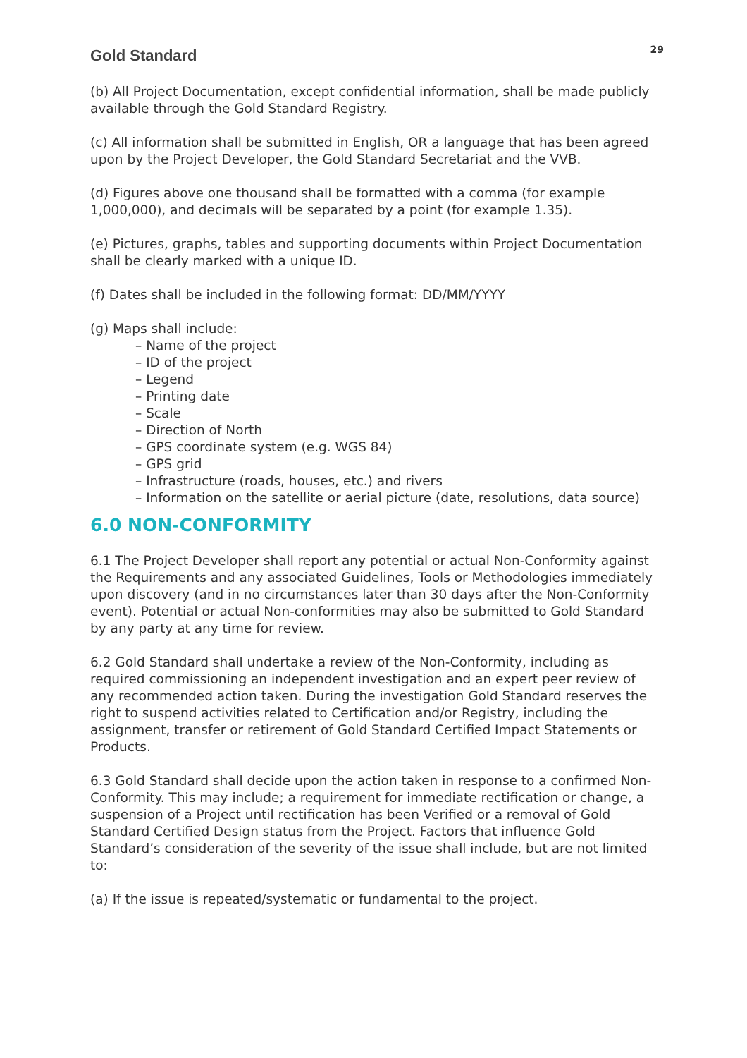Gold Standard
29
(b) All Project Documentation, except confidential information, shall be made publicly available through the Gold Standard Registry.
(c) All information shall be submitted in English, OR a language that has been agreed upon by the Project Developer, the Gold Standard Secretariat and the VVB.
(d) Figures above one thousand shall be formatted with a comma (for example 1,000,000), and decimals will be separated by a point (for example 1.35).
(e) Pictures, graphs, tables and supporting documents within Project Documentation shall be clearly marked with a unique ID.
(f) Dates shall be included in the following format: DD/MM/YYYY
(g) Maps shall include:
– Name of the project
– ID of the project
– Legend
– Printing date
– Scale
– Direction of North
– GPS coordinate system (e.g. WGS 84)
– GPS grid
– Infrastructure (roads, houses, etc.) and rivers
– Information on the satellite or aerial picture (date, resolutions, data source)
6.0 NON-CONFORMITY
6.1 The Project Developer shall report any potential or actual Non-Conformity against the Requirements and any associated Guidelines, Tools or Methodologies immediately upon discovery (and in no circumstances later than 30 days after the Non-Conformity event). Potential or actual Non-conformities may also be submitted to Gold Standard by any party at any time for review.
6.2 Gold Standard shall undertake a review of the Non-Conformity, including as required commissioning an independent investigation and an expert peer review of any recommended action taken. During the investigation Gold Standard reserves the right to suspend activities related to Certification and/or Registry, including the assignment, transfer or retirement of Gold Standard Certified Impact Statements or Products.
6.3 Gold Standard shall decide upon the action taken in response to a confirmed Non-Conformity. This may include; a requirement for immediate rectification or change, a suspension of a Project until rectification has been Verified or a removal of Gold Standard Certified Design status from the Project. Factors that influence Gold Standard’s consideration of the severity of the issue shall include, but are not limited to:
(a) If the issue is repeated/systematic or fundamental to the project.